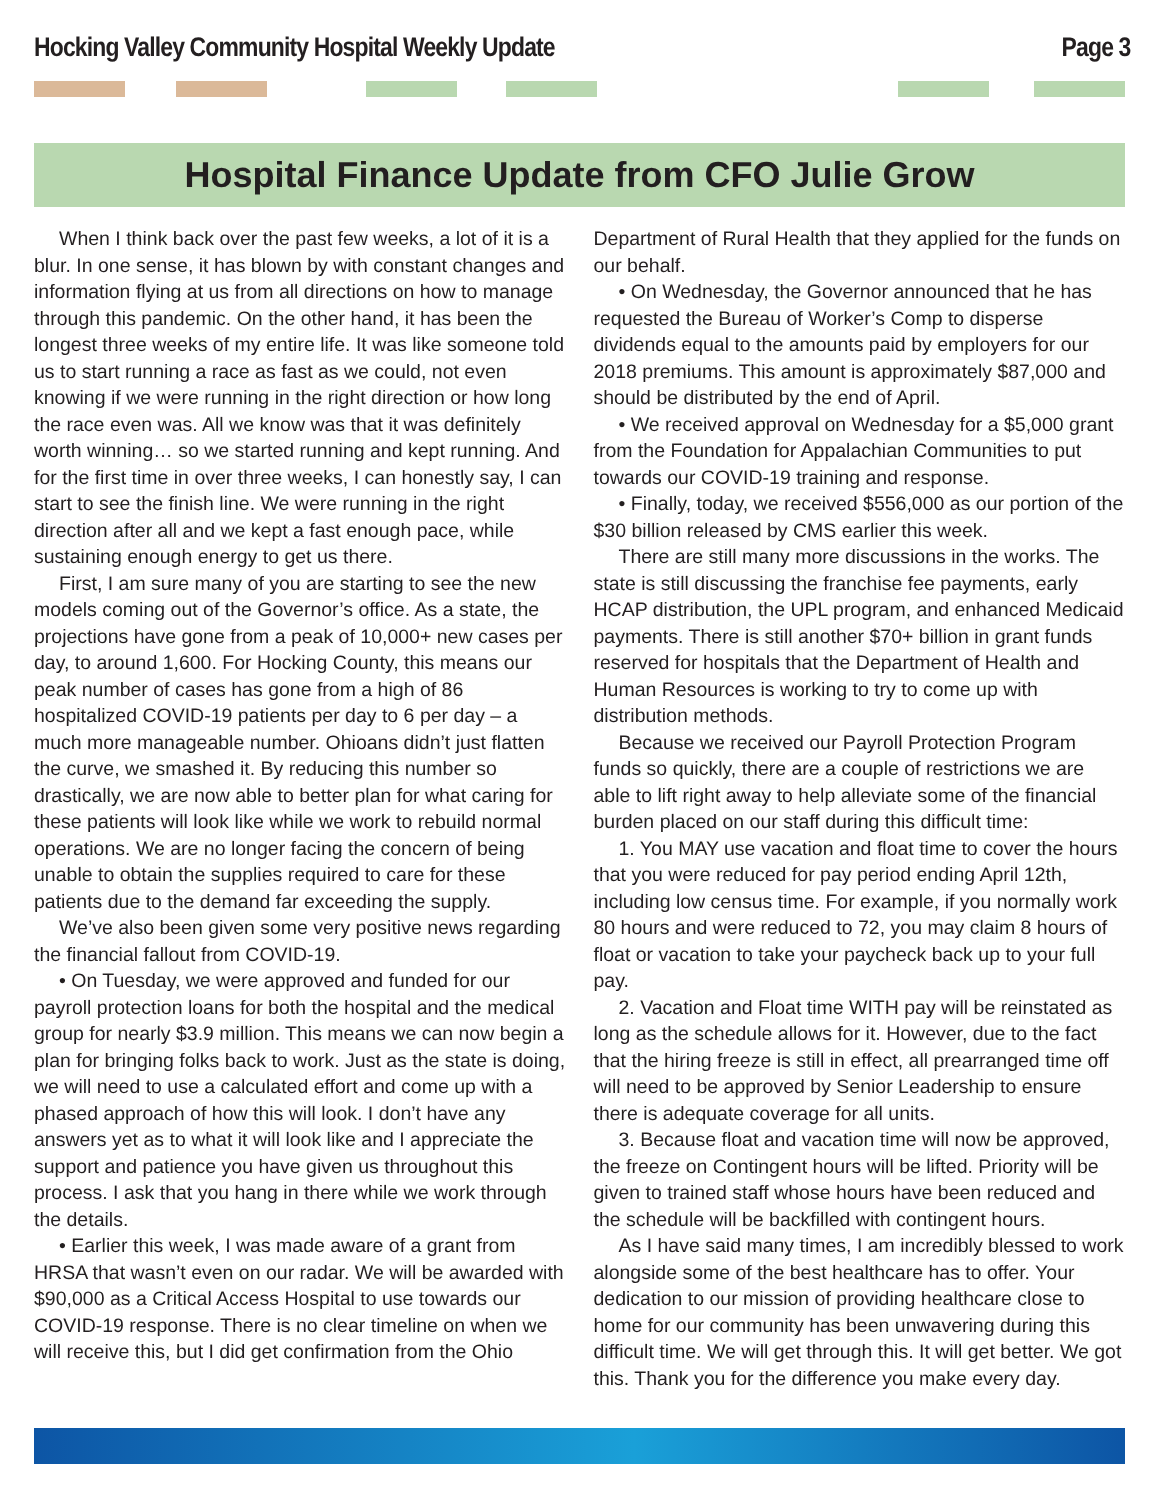Hocking Valley Community Hospital Weekly Update Page 3
Hospital Finance Update from CFO Julie Grow
When I think back over the past few weeks, a lot of it is a blur. In one sense, it has blown by with constant changes and information flying at us from all directions on how to manage through this pandemic. On the other hand, it has been the longest three weeks of my entire life. It was like someone told us to start running a race as fast as we could, not even knowing if we were running in the right direction or how long the race even was. All we know was that it was definitely worth winning… so we started running and kept running. And for the first time in over three weeks, I can honestly say, I can start to see the finish line. We were running in the right direction after all and we kept a fast enough pace, while sustaining enough energy to get us there.
First, I am sure many of you are starting to see the new models coming out of the Governor’s office. As a state, the projections have gone from a peak of 10,000+ new cases per day, to around 1,600. For Hocking County, this means our peak number of cases has gone from a high of 86 hospitalized COVID-19 patients per day to 6 per day – a much more manageable number. Ohioans didn’t just flatten the curve, we smashed it. By reducing this number so drastically, we are now able to better plan for what caring for these patients will look like while we work to rebuild normal operations. We are no longer facing the concern of being unable to obtain the supplies required to care for these patients due to the demand far exceeding the supply.
We’ve also been given some very positive news regarding the financial fallout from COVID-19.
• On Tuesday, we were approved and funded for our payroll protection loans for both the hospital and the medical group for nearly $3.9 million. This means we can now begin a plan for bringing folks back to work. Just as the state is doing, we will need to use a calculated effort and come up with a phased approach of how this will look. I don’t have any answers yet as to what it will look like and I appreciate the support and patience you have given us throughout this process. I ask that you hang in there while we work through the details.
• Earlier this week, I was made aware of a grant from HRSA that wasn’t even on our radar. We will be awarded with $90,000 as a Critical Access Hospital to use towards our COVID-19 response. There is no clear timeline on when we will receive this, but I did get confirmation from the Ohio Department of Rural Health that they applied for the funds on our behalf.
• On Wednesday, the Governor announced that he has requested the Bureau of Worker’s Comp to disperse dividends equal to the amounts paid by employers for our 2018 premiums. This amount is approximately $87,000 and should be distributed by the end of April.
• We received approval on Wednesday for a $5,000 grant from the Foundation for Appalachian Communities to put towards our COVID-19 training and response.
• Finally, today, we received $556,000 as our portion of the $30 billion released by CMS earlier this week.
There are still many more discussions in the works. The state is still discussing the franchise fee payments, early HCAP distribution, the UPL program, and enhanced Medicaid payments. There is still another $70+ billion in grant funds reserved for hospitals that the Department of Health and Human Resources is working to try to come up with distribution methods.
Because we received our Payroll Protection Program funds so quickly, there are a couple of restrictions we are able to lift right away to help alleviate some of the financial burden placed on our staff during this difficult time:
1. You MAY use vacation and float time to cover the hours that you were reduced for pay period ending April 12th, including low census time. For example, if you normally work 80 hours and were reduced to 72, you may claim 8 hours of float or vacation to take your paycheck back up to your full pay.
2. Vacation and Float time WITH pay will be reinstated as long as the schedule allows for it. However, due to the fact that the hiring freeze is still in effect, all prearranged time off will need to be approved by Senior Leadership to ensure there is adequate coverage for all units.
3. Because float and vacation time will now be approved, the freeze on Contingent hours will be lifted. Priority will be given to trained staff whose hours have been reduced and the schedule will be backfilled with contingent hours.
As I have said many times, I am incredibly blessed to work alongside some of the best healthcare has to offer. Your dedication to our mission of providing healthcare close to home for our community has been unwavering during this difficult time. We will get through this. It will get better. We got this. Thank you for the difference you make every day.